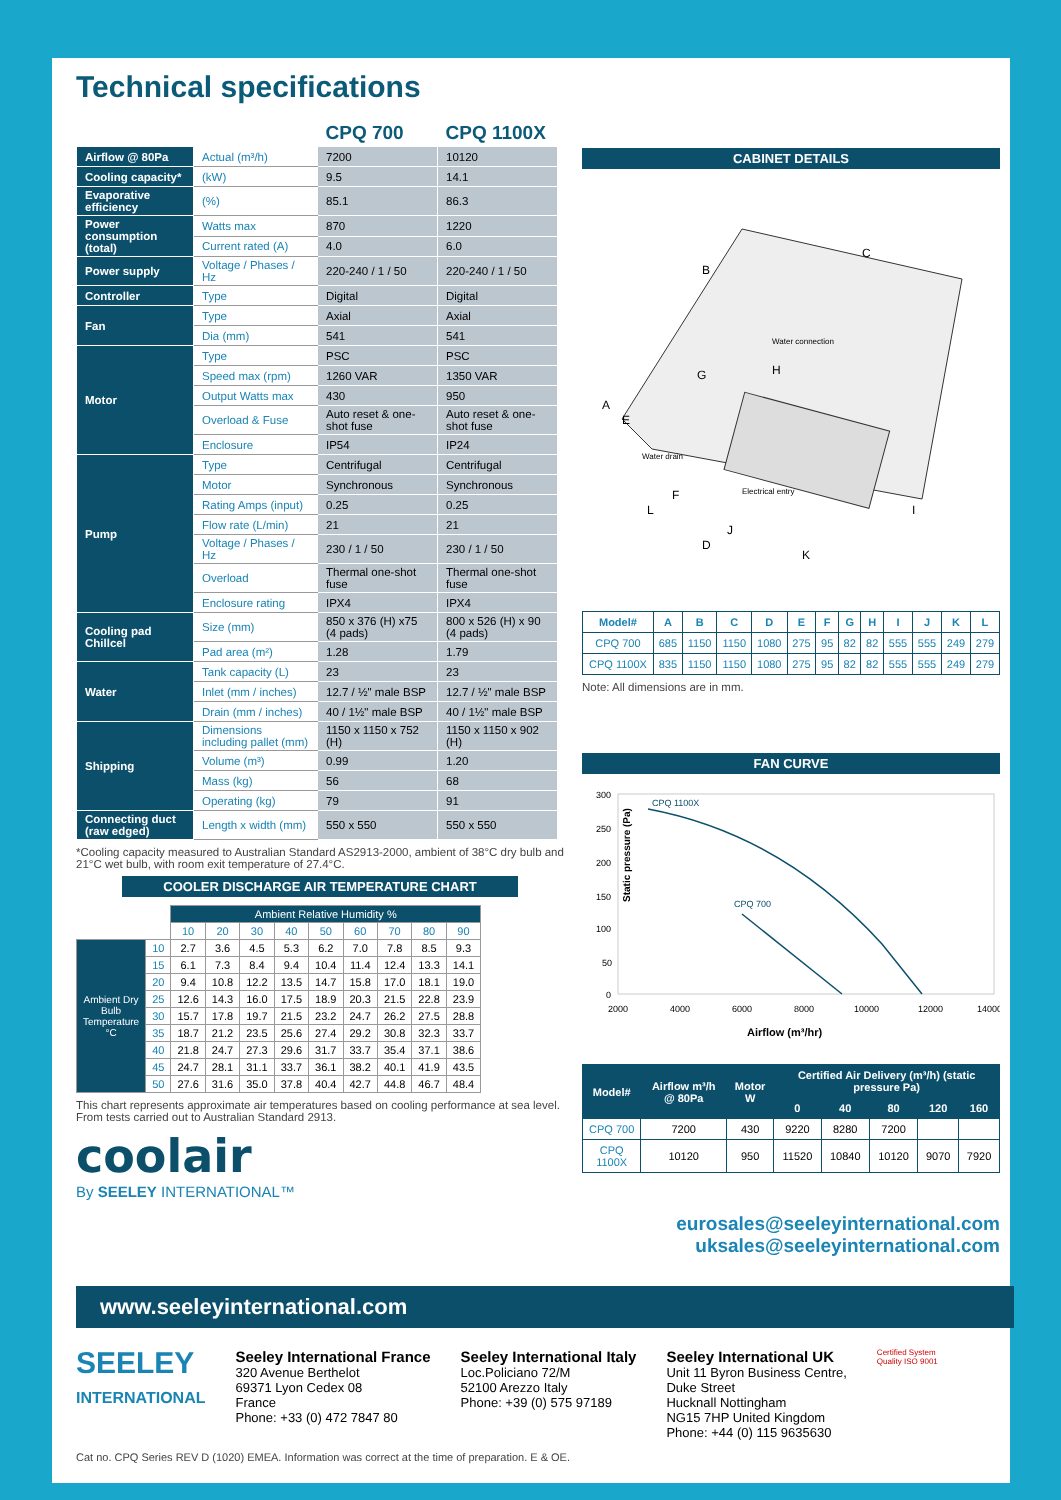Technical specifications
| | | CPQ 700 | CPQ 1100X |
| --- | --- | --- | --- |
| Airflow @ 80Pa | Actual (m³/h) | 7200 | 10120 |
| Cooling capacity* | (kW) | 9.5 | 14.1 |
| Evaporative efficiency | (%) | 85.1 | 86.3 |
| Power consumption (total) | Watts max | 870 | 1220 |
| | Current rated (A) | 4.0 | 6.0 |
| Power supply | Voltage / Phases / Hz | 220-240 / 1 / 50 | 220-240 / 1 / 50 |
| Controller | Type | Digital | Digital |
| Fan | Type | Axial | Axial |
| | Dia (mm) | 541 | 541 |
| Motor | Type | PSC | PSC |
| | Speed max (rpm) | 1260 VAR | 1350 VAR |
| | Output Watts max | 430 | 950 |
| | Overload & Fuse | Auto reset & one-shot fuse | Auto reset & one-shot fuse |
| | Enclosure | IP54 | IP24 |
| Pump | Type | Centrifugal | Centrifugal |
| | Motor | Synchronous | Synchronous |
| | Rating Amps (input) | 0.25 | 0.25 |
| | Flow rate (L/min) | 21 | 21 |
| | Voltage / Phases / Hz | 230 / 1 / 50 | 230 / 1 / 50 |
| | Overload | Thermal one-shot fuse | Thermal one-shot fuse |
| | Enclosure rating | IPX4 | IPX4 |
| Cooling pad Chillcel | Size (mm) | 850 x 376 (H) x75 (4 pads) | 800 x 526 (H) x 90 (4 pads) |
| | Pad area (m²) | 1.28 | 1.79 |
| Water | Tank capacity (L) | 23 | 23 |
| | Inlet (mm / inches) | 12.7 / ½" male BSP | 12.7 / ½" male BSP |
| | Drain (mm / inches) | 40 / 1½" male BSP | 40 / 1½" male BSP |
| Shipping | Dimensions including pallet (mm) | 1150 x 1150 x 752 (H) | 1150 x 1150 x 902 (H) |
| | Volume (m³) | 0.99 | 1.20 |
| | Mass (kg) | 56 | 68 |
| | Operating (kg) | 79 | 91 |
| Connecting duct (raw edged) | Length x width (mm) | 550 x 550 | 550 x 550 |
*Cooling capacity measured to Australian Standard AS2913-2000, ambient of 38°C dry bulb and 21°C wet bulb, with room exit temperature of 27.4°C.
COOLER DISCHARGE AIR TEMPERATURE CHART
| | | Ambient Relative Humidity % | | | | | | | | |
| | | 10 | 20 | 30 | 40 | 50 | 60 | 70 | 80 | 90 |
| Ambient Dry Bulb Temperature °C | 10 | 2.7 | 3.6 | 4.5 | 5.3 | 6.2 | 7.0 | 7.8 | 8.5 | 9.3 |
| | 15 | 6.1 | 7.3 | 8.4 | 9.4 | 10.4 | 11.4 | 12.4 | 13.3 | 14.1 |
| | 20 | 9.4 | 10.8 | 12.2 | 13.5 | 14.7 | 15.8 | 17.0 | 18.1 | 19.0 |
| | 25 | 12.6 | 14.3 | 16.0 | 17.5 | 18.9 | 20.3 | 21.5 | 22.8 | 23.9 |
| | 30 | 15.7 | 17.8 | 19.7 | 21.5 | 23.2 | 24.7 | 26.2 | 27.5 | 28.8 |
| | 35 | 18.7 | 21.2 | 23.5 | 25.6 | 27.4 | 29.2 | 30.8 | 32.3 | 33.7 |
| | 40 | 21.8 | 24.7 | 27.3 | 29.6 | 31.7 | 33.7 | 35.4 | 37.1 | 38.6 |
| | 45 | 24.7 | 28.1 | 31.1 | 33.7 | 36.1 | 38.2 | 40.1 | 41.9 | 43.5 |
| | 50 | 27.6 | 31.6 | 35.0 | 37.8 | 40.4 | 42.7 | 44.8 | 46.7 | 48.4 |
This chart represents approximate air temperatures based on cooling performance at sea level. From tests carried out to Australian Standard 2913.
coolair
By SEELEY INTERNATIONAL™
CABINET DETAILS
B
C
A
E
G
H
F
L
J
D
K
I
Water connection
Water drain
Electrical entry
| Model# | A | B | C | D | E | F | G | H | I | J | K | L |
| --- | --- | --- | --- | --- | --- | --- | --- | --- | --- | --- | --- | --- |
| CPQ 700 | 685 | 1150 | 1150 | 1080 | 275 | 95 | 82 | 82 | 555 | 555 | 249 | 279 |
| CPQ 1100X | 835 | 1150 | 1150 | 1080 | 275 | 95 | 82 | 82 | 555 | 555 | 249 | 279 |
Note: All dimensions are in mm.
FAN CURVE
CPQ 1100X
CPQ 700
300
250
200
150
100
50
0
2000
4000
6000
8000
10000
12000
14000
Airflow (m³/hr)
Static pressure (Pa)
| Model# | Airflow m³/h @ 80Pa | Motor W | Certified Air Delivery (m³/h) (static pressure Pa) | | | | |
| --- | --- | --- | --- | --- | --- | --- | --- |
| | | | 0 | 40 | 80 | 120 | 160 |
| CPQ 700 | 7200 | 430 | 9220 | 8280 | 7200 | | |
| CPQ 1100X | 10120 | 950 | 11520 | 10840 | 10120 | 9070 | 7920 |
eurosales@seeleyinternational.com
uksales@seeleyinternational.com
www.seeleyinternational.com
SEELEY
INTERNATIONAL
Seeley International France
320 Avenue Berthelot
69371 Lyon Cedex 08
France
Phone: +33 (0) 472 7847 80
Seeley International Italy
Loc.Policiano 72/M
52100 Arezzo Italy
Phone: +39 (0) 575 97189
Seeley International UK
Unit 11 Byron Business Centre,
Duke Street
Hucknall Nottingham
NG15 7HP United Kingdom
Phone: +44 (0) 115 9635630
Certified System
Quality ISO 9001
Cat no. CPQ Series REV D (1020) EMEA. Information was correct at the time of preparation. E & OE.